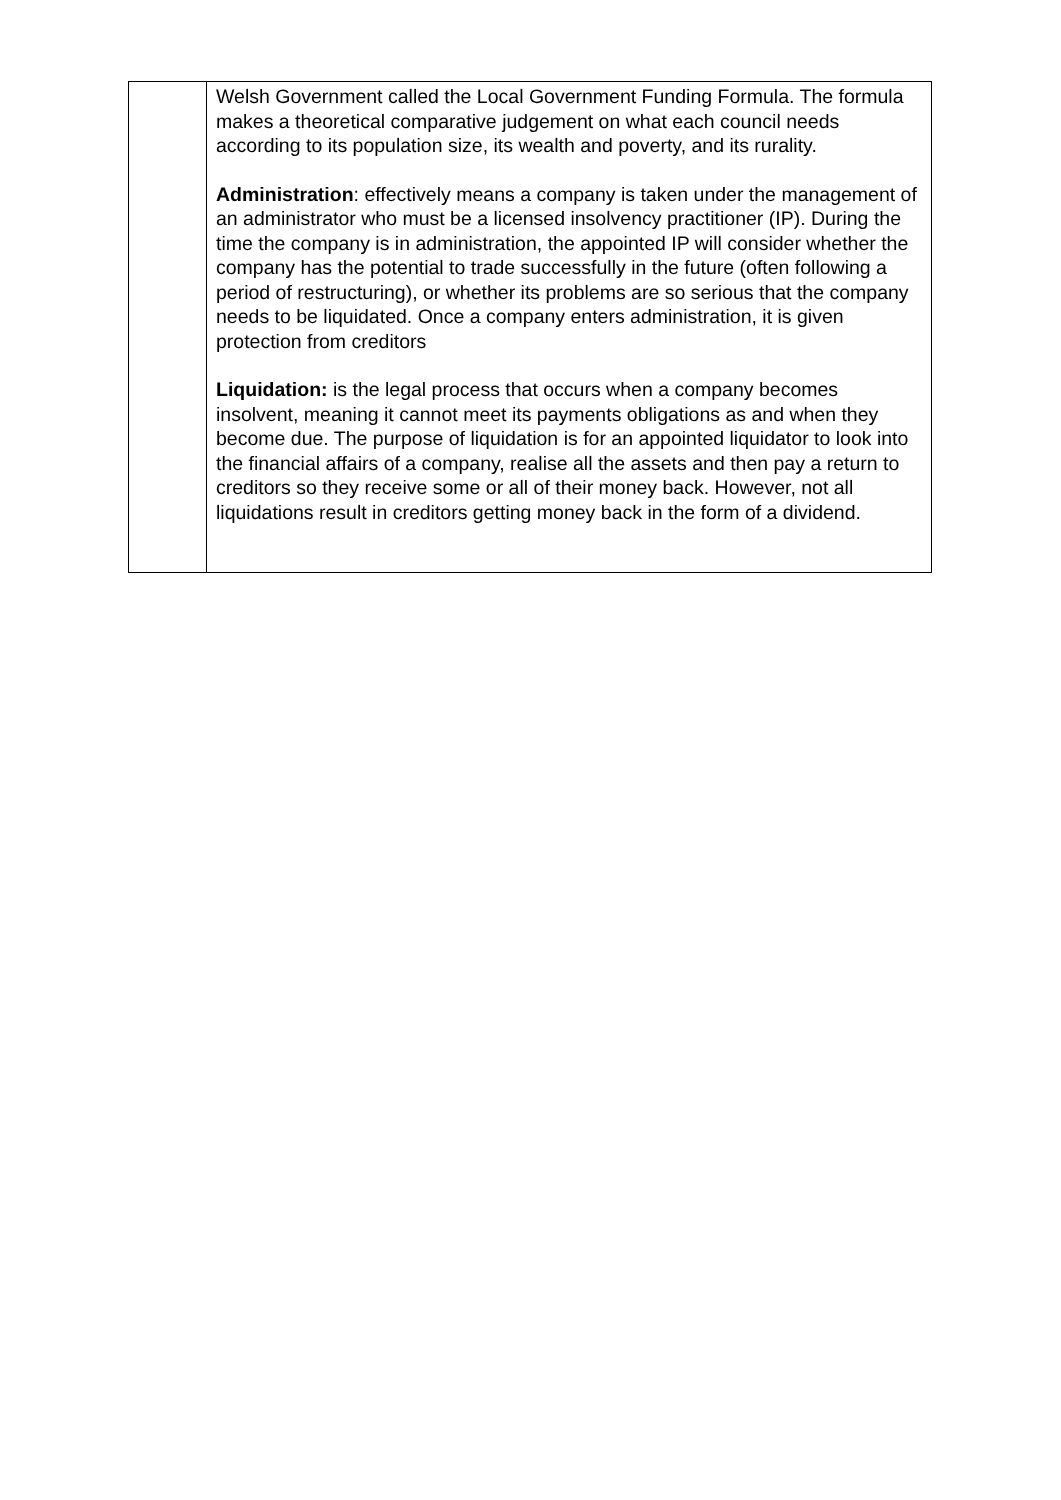| | Welsh Government called the Local Government Funding Formula. The formula makes a theoretical comparative judgement on what each council needs according to its population size, its wealth and poverty, and its rurality. Administration : effectively means a company is taken under the management of an administrator who must be a licensed insolvency practitioner (IP). During the time the company is in administration, the appointed IP will consider whether the company has the potential to trade successfully in the future (often following a period of restructuring), or whether its problems are so serious that the company needs to be liquidated. Once a company enters administration, it is given protection from creditors Liquidation: is the legal process that occurs when a company becomes insolvent, meaning it cannot meet its payments obligations as and when they become due. The purpose of liquidation is for an appointed liquidator to look into the financial affairs of a company, realise all the assets and then pay a return to creditors so they receive some or all of their money back. However, not all liquidations result in creditors getting money back in the form of a dividend. |